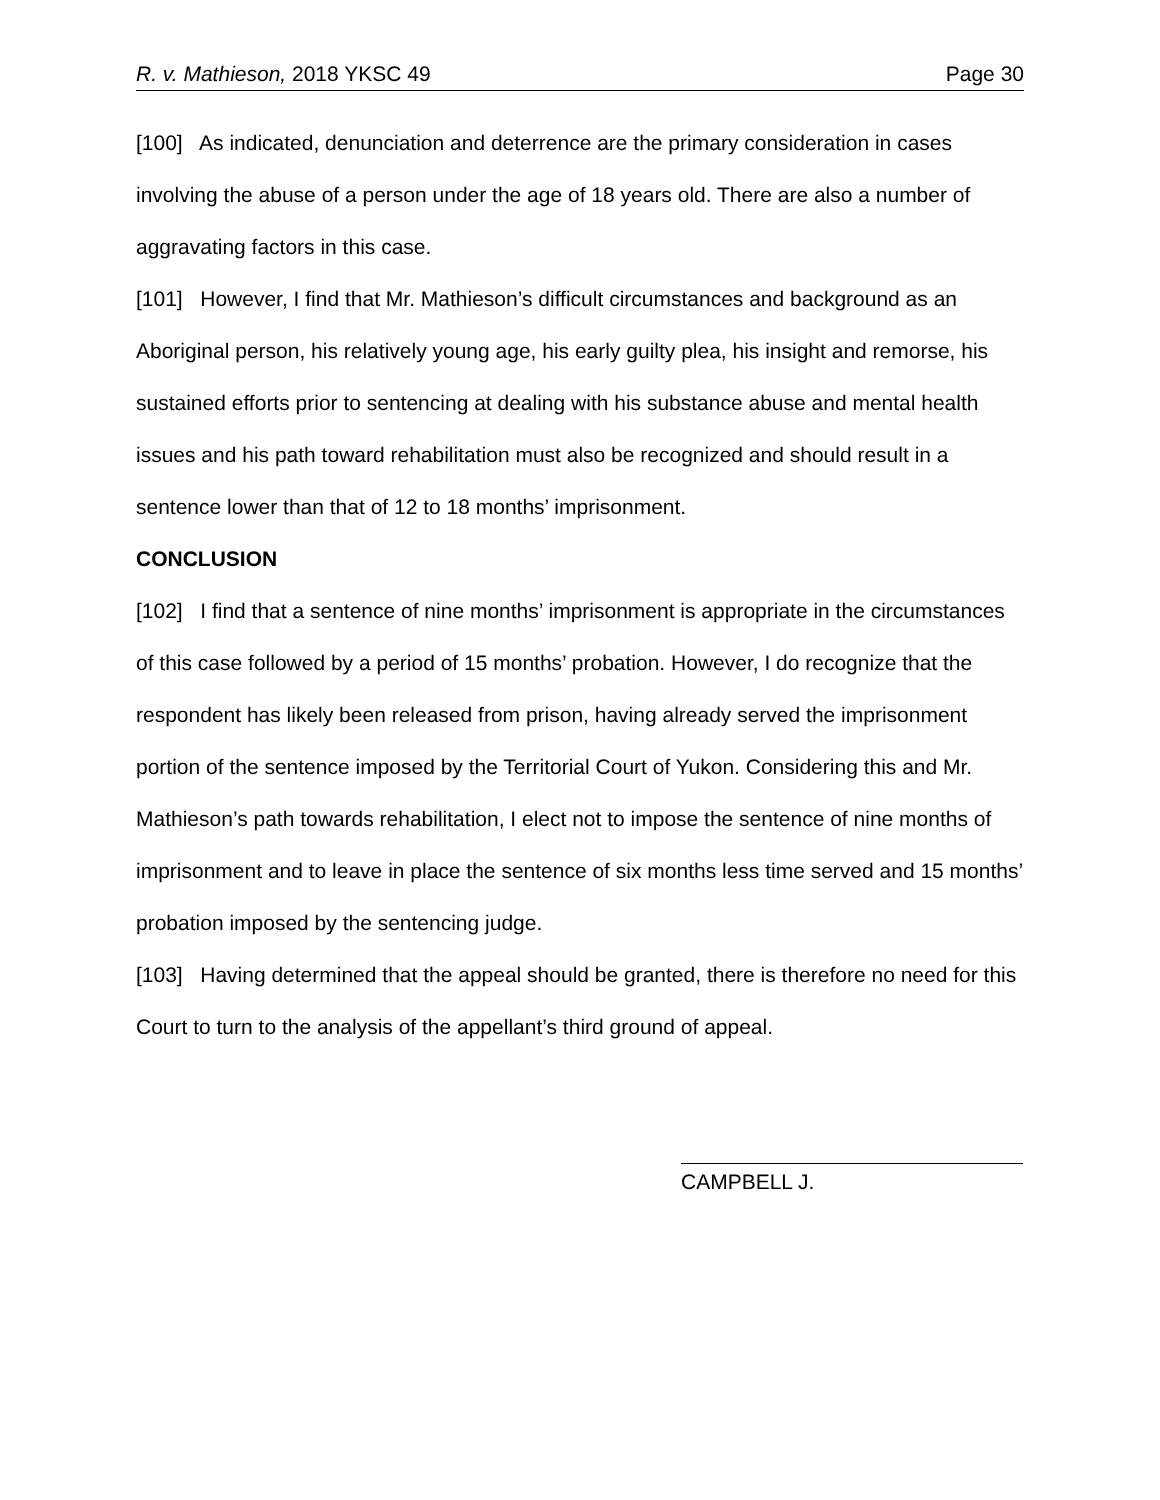R. v. Mathieson, 2018 YKSC 49 Page 30
[100] As indicated, denunciation and deterrence are the primary consideration in cases involving the abuse of a person under the age of 18 years old. There are also a number of aggravating factors in this case.
[101] However, I find that Mr. Mathieson’s difficult circumstances and background as an Aboriginal person, his relatively young age, his early guilty plea, his insight and remorse, his sustained efforts prior to sentencing at dealing with his substance abuse and mental health issues and his path toward rehabilitation must also be recognized and should result in a sentence lower than that of 12 to 18 months’ imprisonment.
CONCLUSION
[102] I find that a sentence of nine months’ imprisonment is appropriate in the circumstances of this case followed by a period of 15 months’ probation. However, I do recognize that the respondent has likely been released from prison, having already served the imprisonment portion of the sentence imposed by the Territorial Court of Yukon. Considering this and Mr. Mathieson’s path towards rehabilitation, I elect not to impose the sentence of nine months of imprisonment and to leave in place the sentence of six months less time served and 15 months’ probation imposed by the sentencing judge.
[103] Having determined that the appeal should be granted, there is therefore no need for this Court to turn to the analysis of the appellant’s third ground of appeal.
CAMPBELL J.